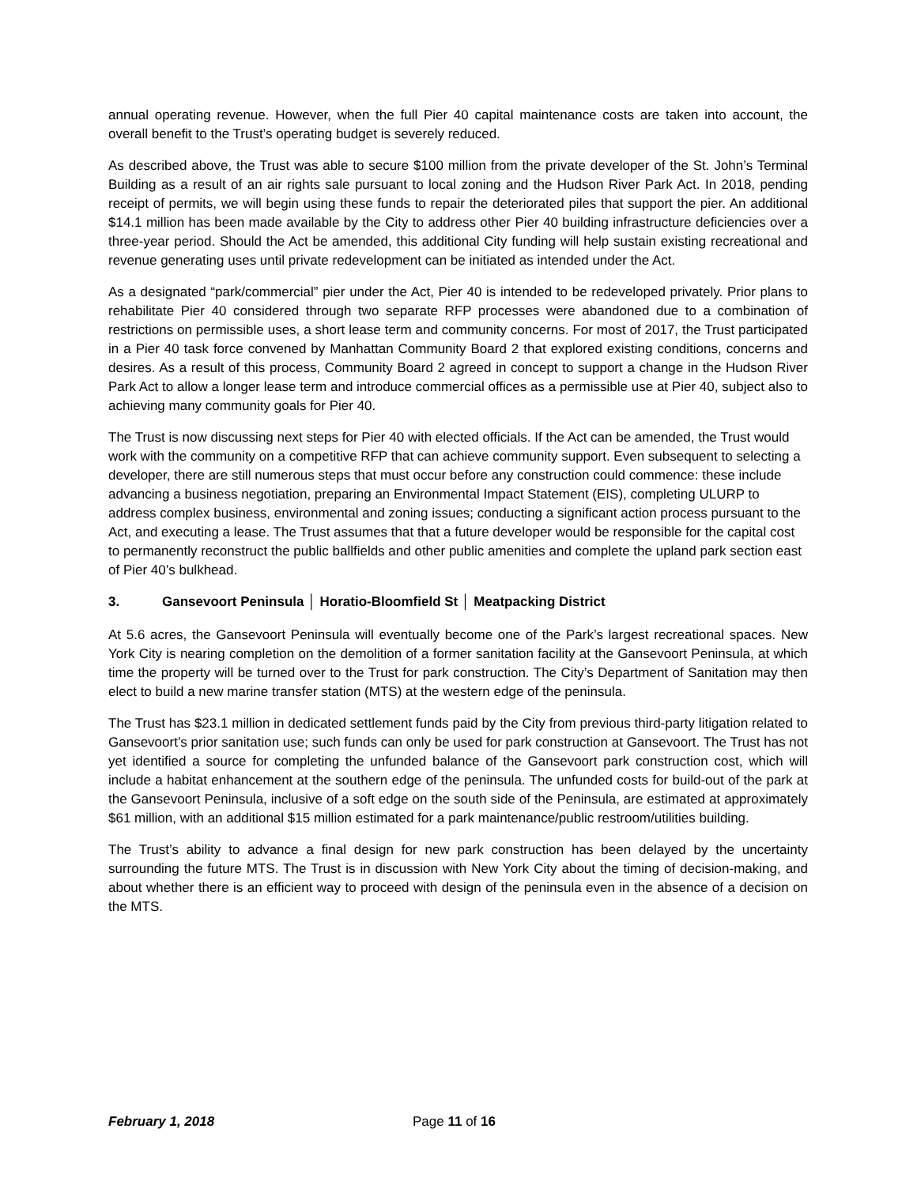annual operating revenue. However, when the full Pier 40 capital maintenance costs are taken into account, the overall benefit to the Trust’s operating budget is severely reduced.
As described above, the Trust was able to secure $100 million from the private developer of the St. John’s Terminal Building as a result of an air rights sale pursuant to local zoning and the Hudson River Park Act. In 2018, pending receipt of permits, we will begin using these funds to repair the deteriorated piles that support the pier. An additional $14.1 million has been made available by the City to address other Pier 40 building infrastructure deficiencies over a three-year period. Should the Act be amended, this additional City funding will help sustain existing recreational and revenue generating uses until private redevelopment can be initiated as intended under the Act.
As a designated “park/commercial” pier under the Act, Pier 40 is intended to be redeveloped privately. Prior plans to rehabilitate Pier 40 considered through two separate RFP processes were abandoned due to a combination of restrictions on permissible uses, a short lease term and community concerns. For most of 2017, the Trust participated in a Pier 40 task force convened by Manhattan Community Board 2 that explored existing conditions, concerns and desires. As a result of this process, Community Board 2 agreed in concept to support a change in the Hudson River Park Act to allow a longer lease term and introduce commercial offices as a permissible use at Pier 40, subject also to achieving many community goals for Pier 40.
The Trust is now discussing next steps for Pier 40 with elected officials. If the Act can be amended, the Trust would work with the community on a competitive RFP that can achieve community support. Even subsequent to selecting a developer, there are still numerous steps that must occur before any construction could commence: these include advancing a business negotiation, preparing an Environmental Impact Statement (EIS), completing ULURP to address complex business, environmental and zoning issues; conducting a significant action process pursuant to the Act, and executing a lease. The Trust assumes that that a future developer would be responsible for the capital cost to permanently reconstruct the public ballfields and other public amenities and complete the upland park section east of Pier 40’s bulkhead.
3. Gansevoort Peninsula │ Horatio-Bloomfield St │ Meatpacking District
At 5.6 acres, the Gansevoort Peninsula will eventually become one of the Park’s largest recreational spaces. New York City is nearing completion on the demolition of a former sanitation facility at the Gansevoort Peninsula, at which time the property will be turned over to the Trust for park construction. The City’s Department of Sanitation may then elect to build a new marine transfer station (MTS) at the western edge of the peninsula.
The Trust has $23.1 million in dedicated settlement funds paid by the City from previous third-party litigation related to Gansevoort’s prior sanitation use; such funds can only be used for park construction at Gansevoort. The Trust has not yet identified a source for completing the unfunded balance of the Gansevoort park construction cost, which will include a habitat enhancement at the southern edge of the peninsula. The unfunded costs for build-out of the park at the Gansevoort Peninsula, inclusive of a soft edge on the south side of the Peninsula, are estimated at approximately $61 million, with an additional $15 million estimated for a park maintenance/public restroom/utilities building.
The Trust’s ability to advance a final design for new park construction has been delayed by the uncertainty surrounding the future MTS. The Trust is in discussion with New York City about the timing of decision-making, and about whether there is an efficient way to proceed with design of the peninsula even in the absence of a decision on the MTS.
February 1, 2018 Page 11 of 16